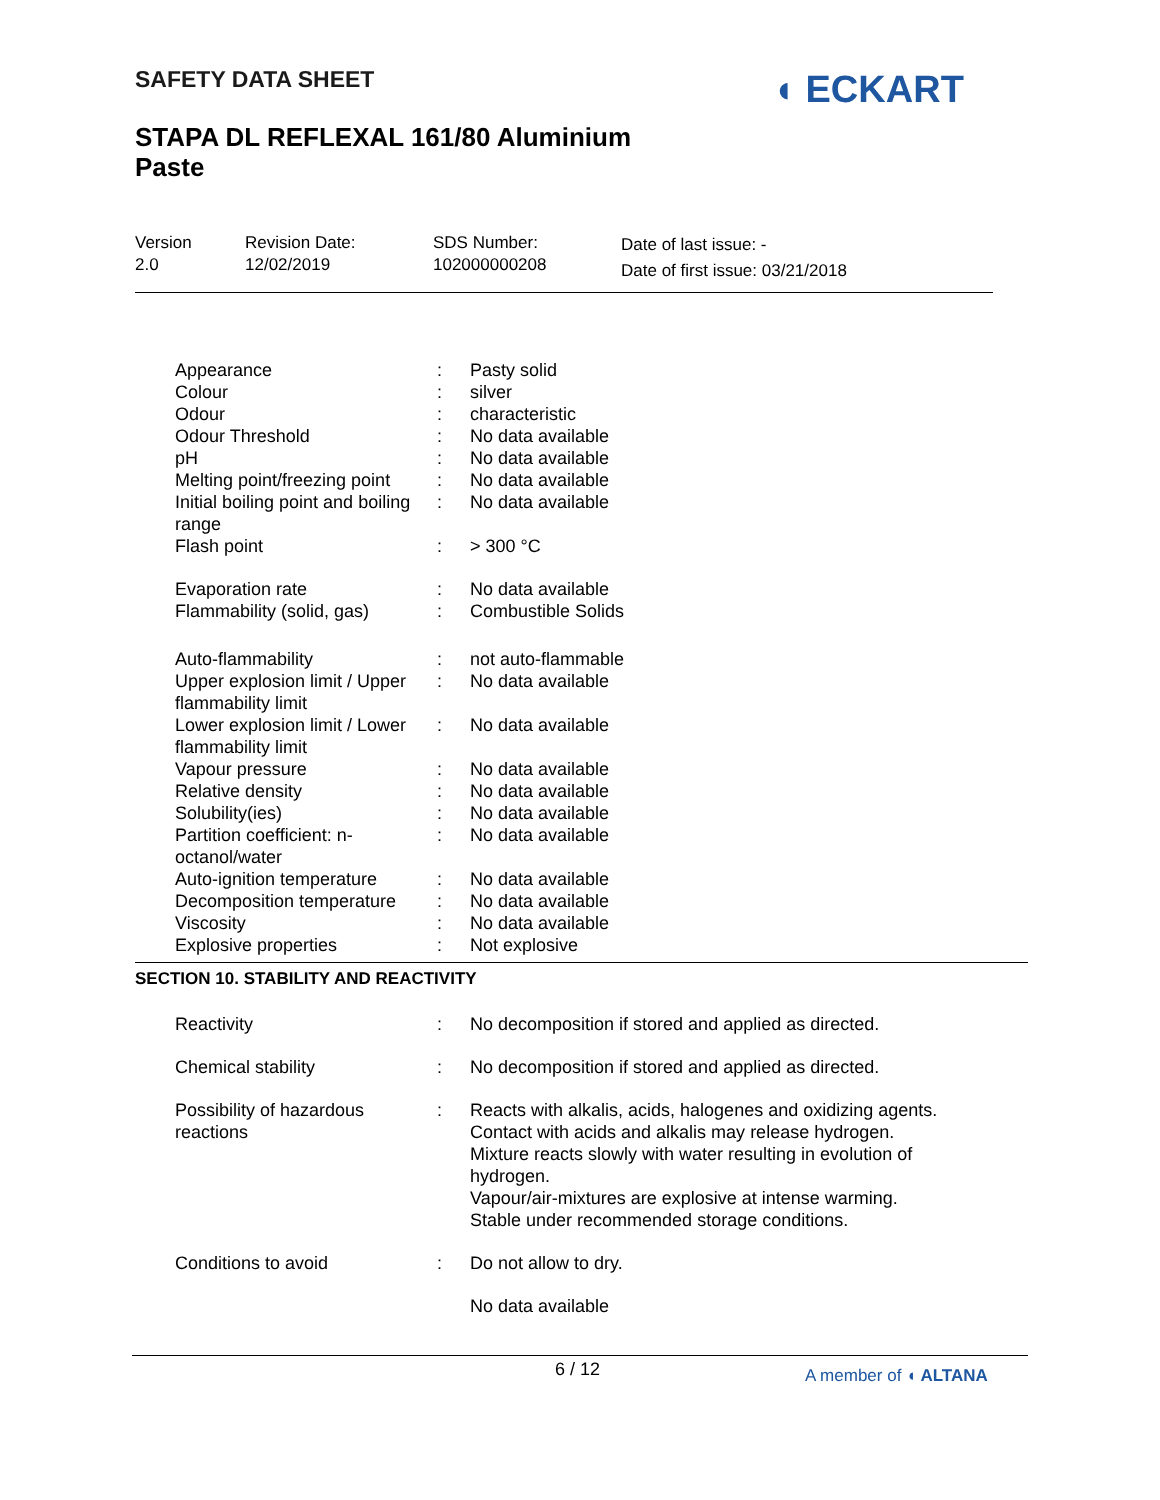SAFETY DATA SHEET ◖ ECKART
STAPA DL REFLEXAL 161/80 Aluminium Paste
Version
2.0
Revision Date:
12/02/2019
SDS Number:
102000000208
Date of last issue: -
Date of first issue: 03/21/2018
| Appearance | : | Pasty solid |
| Colour | : | silver |
| Odour | : | characteristic |
| Odour Threshold | : | No data available |
| pH | : | No data available |
| Melting point/freezing point | : | No data available |
| Initial boiling point and boiling range | : | No data available |
| Flash point | : | > 300 °C |
| Evaporation rate | : | No data available |
| Flammability (solid, gas) | : | Combustible Solids |
| Auto-flammability | : | not auto-flammable |
| Upper explosion limit / Upper flammability limit | : | No data available |
| Lower explosion limit / Lower flammability limit | : | No data available |
| Vapour pressure | : | No data available |
| Relative density | : | No data available |
| Solubility(ies) | : | No data available |
| Partition coefficient: n-octanol/water | : | No data available |
| Auto-ignition temperature | : | No data available |
| Decomposition temperature | : | No data available |
| Viscosity | : | No data available |
| Explosive properties | : | Not explosive |
SECTION 10. STABILITY AND REACTIVITY
| Reactivity | : | No decomposition if stored and applied as directed. |
| Chemical stability | : | No decomposition if stored and applied as directed. |
| Possibility of hazardous reactions | : | Reacts with alkalis, acids, halogenes and oxidizing agents. Contact with acids and alkalis may release hydrogen. Mixture reacts slowly with water resulting in evolution of hydrogen. Vapour/air-mixtures are explosive at intense warming. Stable under recommended storage conditions. |
| Conditions to avoid | : | Do not allow to dry. |
| | | No data available |
6 / 12 A member of ◖ ALTANA